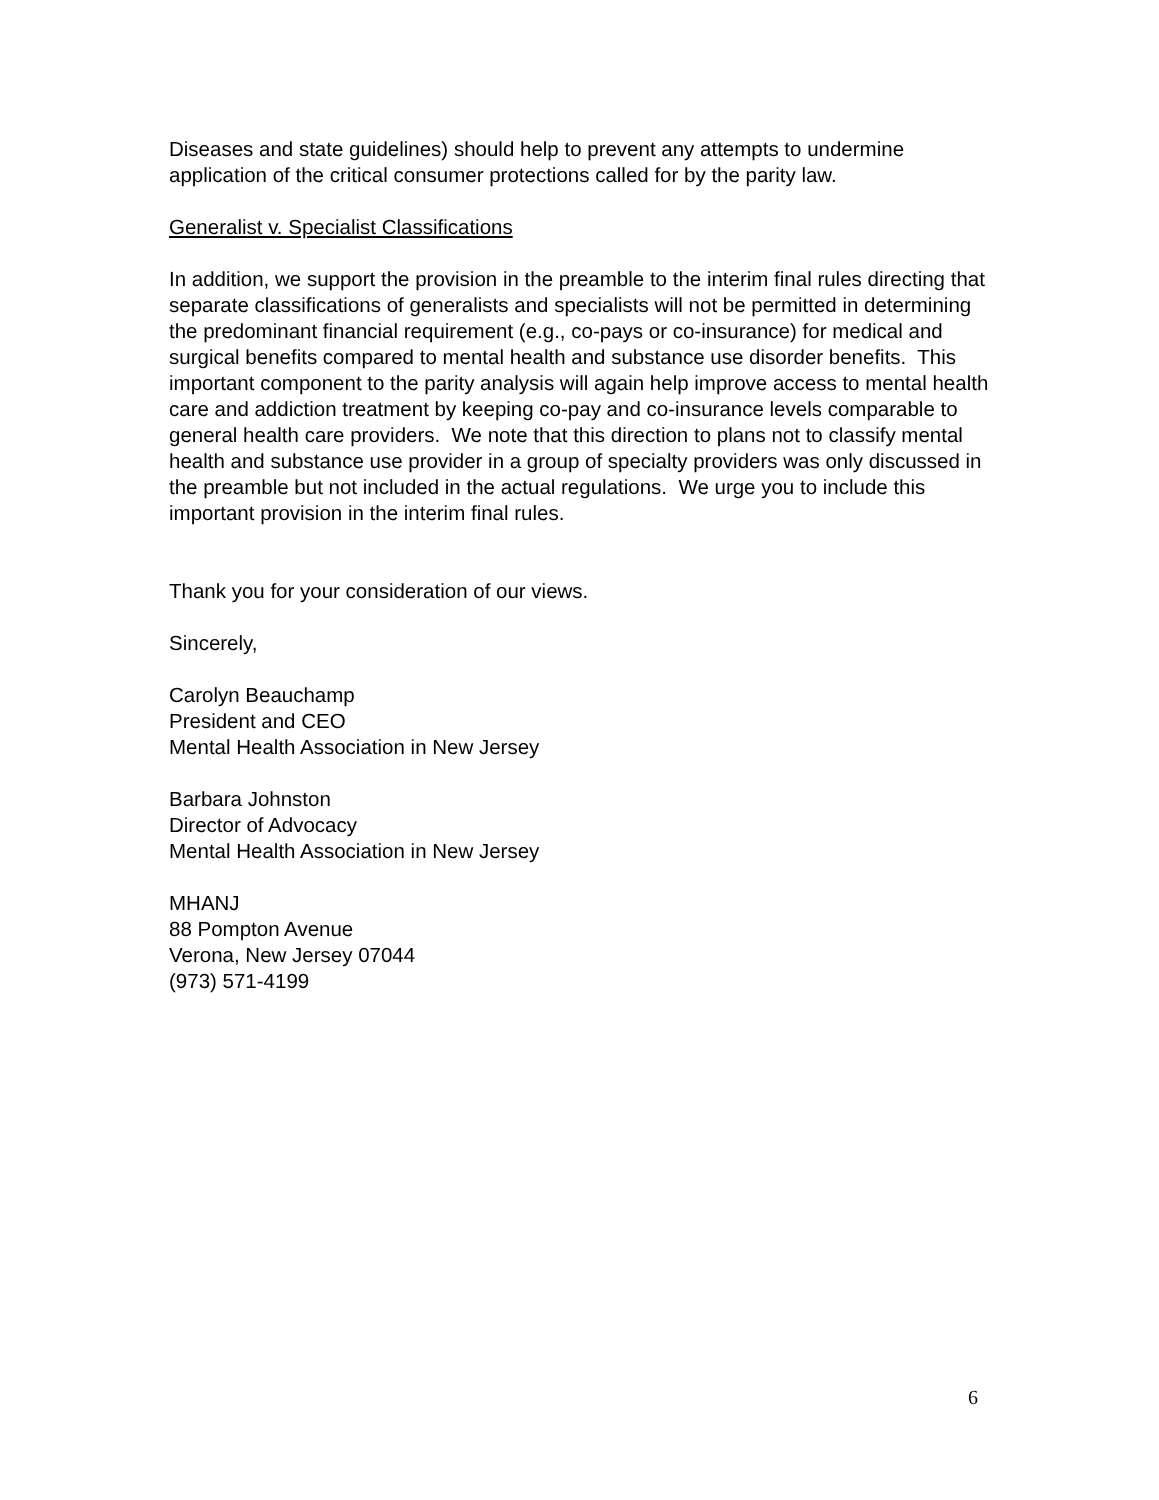Diseases and state guidelines) should help to prevent any attempts to undermine application of the critical consumer protections called for by the parity law.
Generalist v. Specialist Classifications
In addition, we support the provision in the preamble to the interim final rules directing that separate classifications of generalists and specialists will not be permitted in determining the predominant financial requirement (e.g., co-pays or co-insurance) for medical and surgical benefits compared to mental health and substance use disorder benefits. This important component to the parity analysis will again help improve access to mental health care and addiction treatment by keeping co-pay and co-insurance levels comparable to general health care providers. We note that this direction to plans not to classify mental health and substance use provider in a group of specialty providers was only discussed in the preamble but not included in the actual regulations. We urge you to include this important provision in the interim final rules.
Thank you for your consideration of our views.
Sincerely,
Carolyn Beauchamp
President and CEO
Mental Health Association in New Jersey
Barbara Johnston
Director of Advocacy
Mental Health Association in New Jersey
MHANJ
88 Pompton Avenue
Verona, New Jersey 07044
(973) 571-4199
6